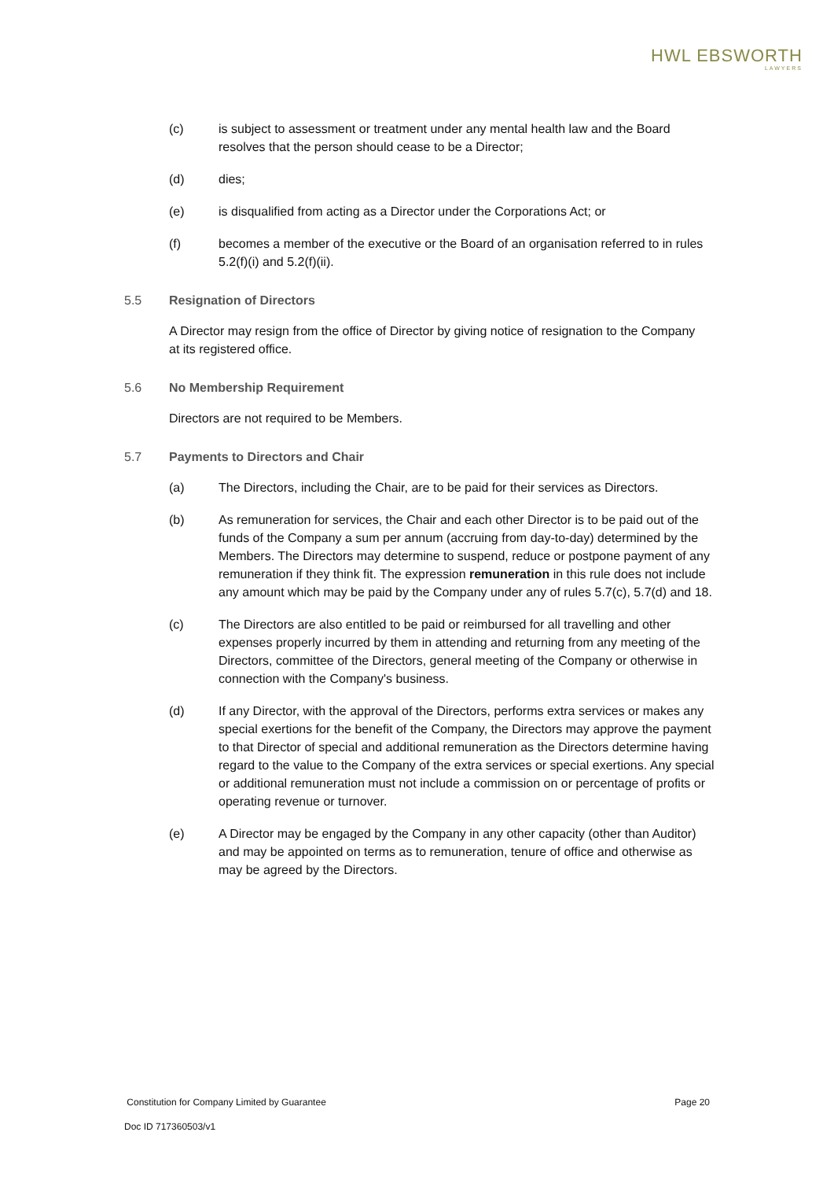HWL EBSWORTH
LAWYERS
(c) is subject to assessment or treatment under any mental health law and the Board resolves that the person should cease to be a Director;
(d) dies;
(e) is disqualified from acting as a Director under the Corporations Act; or
(f) becomes a member of the executive or the Board of an organisation referred to in rules 5.2(f)(i) and 5.2(f)(ii).
5.5 Resignation of Directors
A Director may resign from the office of Director by giving notice of resignation to the Company at its registered office.
5.6 No Membership Requirement
Directors are not required to be Members.
5.7 Payments to Directors and Chair
(a) The Directors, including the Chair, are to be paid for their services as Directors.
(b) As remuneration for services, the Chair and each other Director is to be paid out of the funds of the Company a sum per annum (accruing from day-to-day) determined by the Members. The Directors may determine to suspend, reduce or postpone payment of any remuneration if they think fit. The expression remuneration in this rule does not include any amount which may be paid by the Company under any of rules 5.7(c), 5.7(d) and 18.
(c) The Directors are also entitled to be paid or reimbursed for all travelling and other expenses properly incurred by them in attending and returning from any meeting of the Directors, committee of the Directors, general meeting of the Company or otherwise in connection with the Company's business.
(d) If any Director, with the approval of the Directors, performs extra services or makes any special exertions for the benefit of the Company, the Directors may approve the payment to that Director of special and additional remuneration as the Directors determine having regard to the value to the Company of the extra services or special exertions. Any special or additional remuneration must not include a commission on or percentage of profits or operating revenue or turnover.
(e) A Director may be engaged by the Company in any other capacity (other than Auditor) and may be appointed on terms as to remuneration, tenure of office and otherwise as may be agreed by the Directors.
Constitution for Company Limited by Guarantee Page 20
Doc ID 717360503/v1